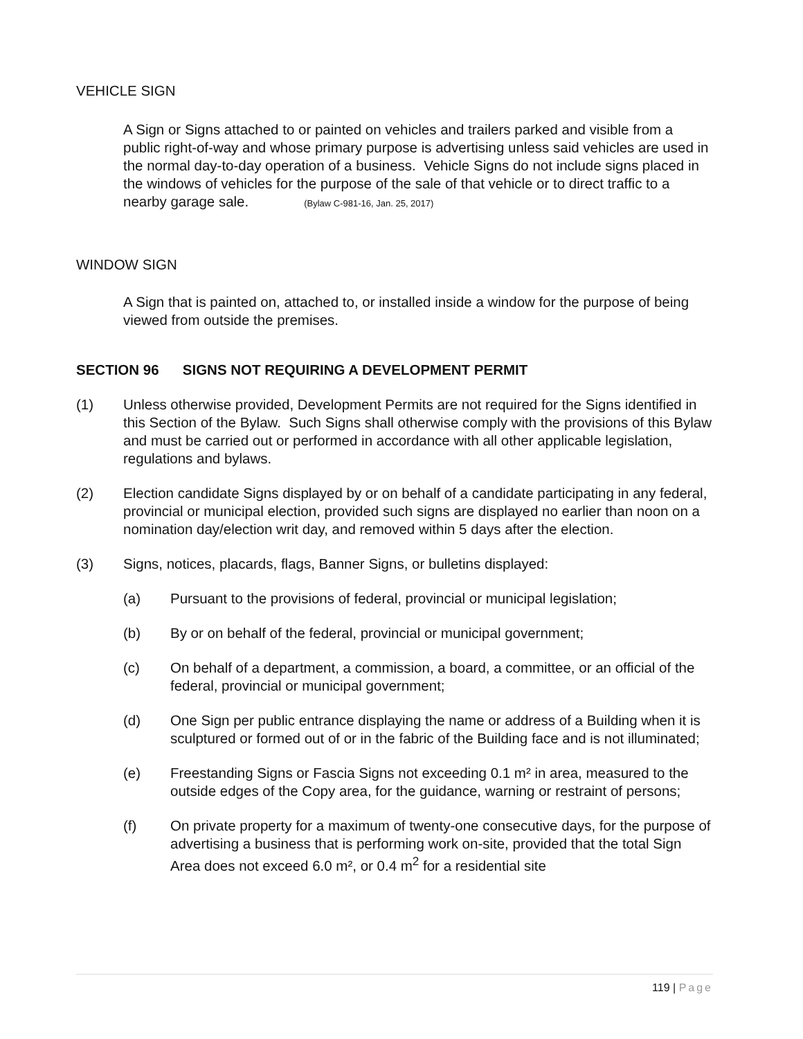VEHICLE SIGN
A Sign or Signs attached to or painted on vehicles and trailers parked and visible from a public right-of-way and whose primary purpose is advertising unless said vehicles are used in the normal day-to-day operation of a business. Vehicle Signs do not include signs placed in the windows of vehicles for the purpose of the sale of that vehicle or to direct traffic to a nearby garage sale. (Bylaw C-981-16, Jan. 25, 2017)
WINDOW SIGN
A Sign that is painted on, attached to, or installed inside a window for the purpose of being viewed from outside the premises.
SECTION 96 SIGNS NOT REQUIRING A DEVELOPMENT PERMIT
(1) Unless otherwise provided, Development Permits are not required for the Signs identified in this Section of the Bylaw. Such Signs shall otherwise comply with the provisions of this Bylaw and must be carried out or performed in accordance with all other applicable legislation, regulations and bylaws.
(2) Election candidate Signs displayed by or on behalf of a candidate participating in any federal, provincial or municipal election, provided such signs are displayed no earlier than noon on a nomination day/election writ day, and removed within 5 days after the election.
(3) Signs, notices, placards, flags, Banner Signs, or bulletins displayed:
(a) Pursuant to the provisions of federal, provincial or municipal legislation;
(b) By or on behalf of the federal, provincial or municipal government;
(c) On behalf of a department, a commission, a board, a committee, or an official of the federal, provincial or municipal government;
(d) One Sign per public entrance displaying the name or address of a Building when it is sculptured or formed out of or in the fabric of the Building face and is not illuminated;
(e) Freestanding Signs or Fascia Signs not exceeding 0.1 m² in area, measured to the outside edges of the Copy area, for the guidance, warning or restraint of persons;
(f) On private property for a maximum of twenty-one consecutive days, for the purpose of advertising a business that is performing work on-site, provided that the total Sign Area does not exceed 6.0 m², or 0.4 m<sup>2</sup> for a residential site
119 | Page